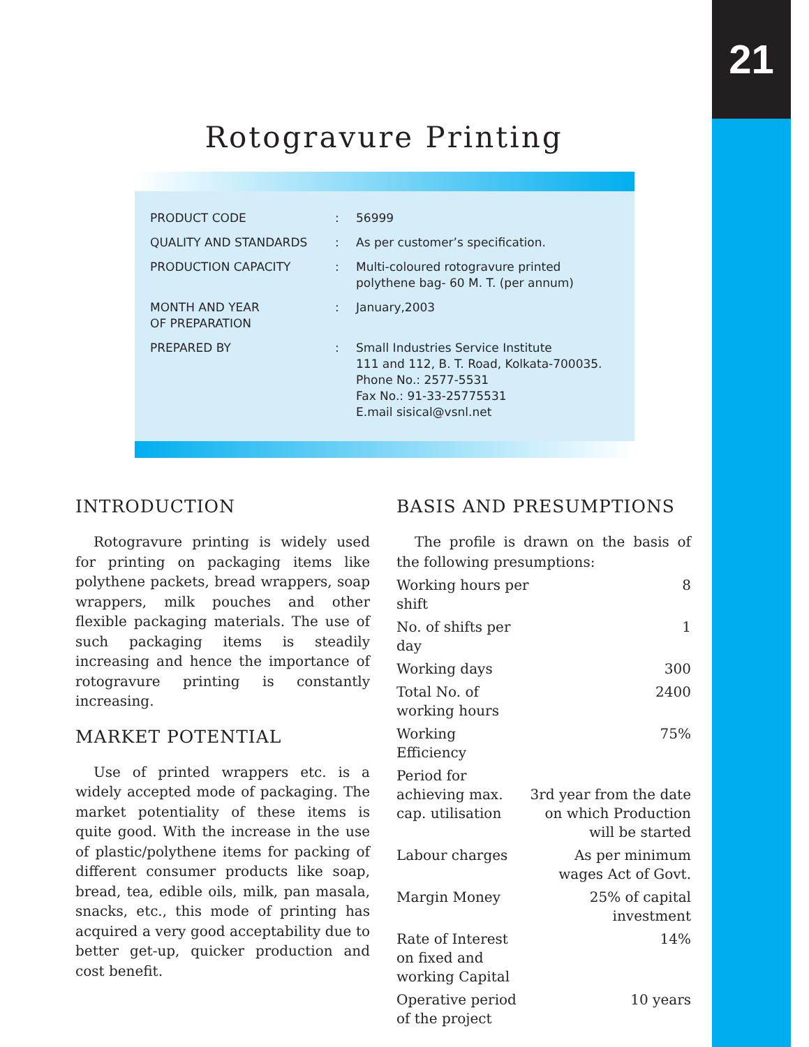21
Rotogravure Printing
| PRODUCT CODE | : | 56999 |
| QUALITY AND STANDARDS | : | As per customer’s specification. |
| PRODUCTION CAPACITY | : | Multi-coloured rotogravure printed polythene bag- 60 M. T. (per annum) |
| MONTH AND YEAR OF PREPARATION | : | January,2003 |
| PREPARED BY | : | Small Industries Service Institute 111 and 112, B. T. Road, Kolkata-700035. Phone No.: 2577-5531 Fax No.: 91-33-25775531 E.mail sisical@vsnl.net |
INTRODUCTION
Rotogravure printing is widely used for printing on packaging items like polythene packets, bread wrappers, soap wrappers, milk pouches and other flexible packaging materials. The use of such packaging items is steadily increasing and hence the importance of rotogravure printing is constantly increasing.
MARKET POTENTIAL
Use of printed wrappers etc. is a widely accepted mode of packaging. The market potentiality of these items is quite good. With the increase in the use of plastic/polythene items for packing of different consumer products like soap, bread, tea, edible oils, milk, pan masala, snacks, etc., this mode of printing has acquired a very good acceptability due to better get-up, quicker production and cost benefit.
BASIS AND PRESUMPTIONS
The profile is drawn on the basis of the following presumptions:
| Working hours per shift | 8 |
| No. of shifts per day | 1 |
| Working days | 300 |
| Total No. of working hours | 2400 |
| Working Efficiency | 75% |
| Period for achieving max. cap. utilisation | 3rd year from the date on which Production will be started |
| Labour charges | As per minimum wages Act of Govt. |
| Margin Money | 25% of capital investment |
| Rate of Interest on fixed and working Capital | 14% |
| Operative period of the project | 10 years |